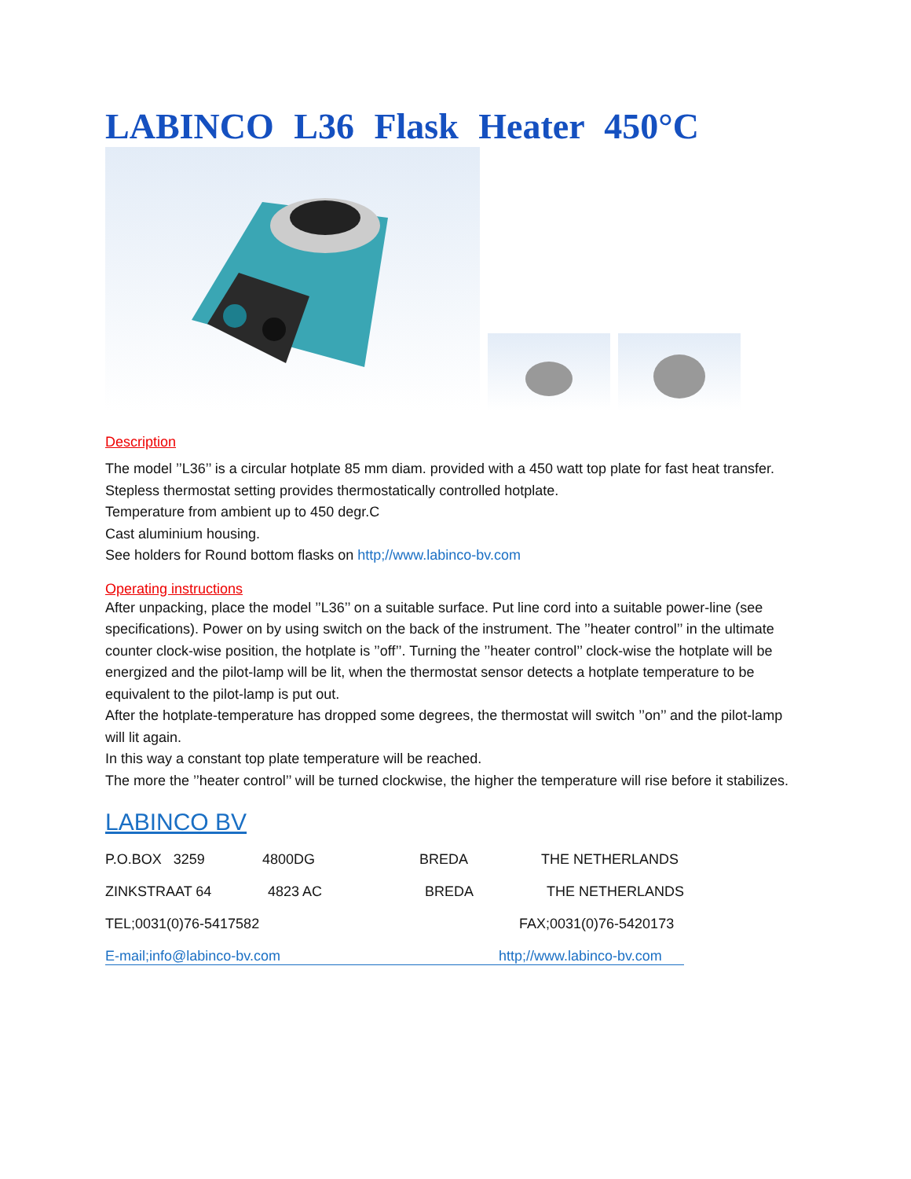LABINCO L36 Flask Heater 450°C
Description
The model ’’L36’’ is a circular hotplate 85 mm diam. provided with a 450 watt top plate for fast heat transfer.
Stepless thermostat setting provides thermostatically controlled hotplate.
Temperature from ambient up to 450 degr.C
Cast aluminium housing.
See holders for Round bottom flasks on http;//www.labinco-bv.com
Operating instructions
After unpacking, place the model ’’L36’’ on a suitable surface. Put line cord into a suitable power-line (see specifications). Power on by using switch on the back of the instrument. The ’’heater control’’ in the ultimate counter clock-wise position, the hotplate is ’’off’’. Turning the ’’heater control’’ clock-wise the hotplate will be energized and the pilot-lamp will be lit, when the thermostat sensor detects a hotplate temperature to be equivalent to the pilot-lamp is put out.
After the hotplate-temperature has dropped some degrees, the thermostat will switch ’’on’’ and the pilot-lamp will lit again.
In this way a constant top plate temperature will be reached.
The more the ’’heater control’’ will be turned clockwise, the higher the temperature will rise before it stabilizes.
LABINCO BV
P.O.BOX 3259 4800DG BREDA THE NETHERLANDS
ZINKSTRAAT 64 4823 AC BREDA THE NETHERLANDS
TEL;0031(0)76-5417582 FAX;0031(0)76-5420173
E-mail;info@labinco-bv.com http;//www.labinco-bv.com